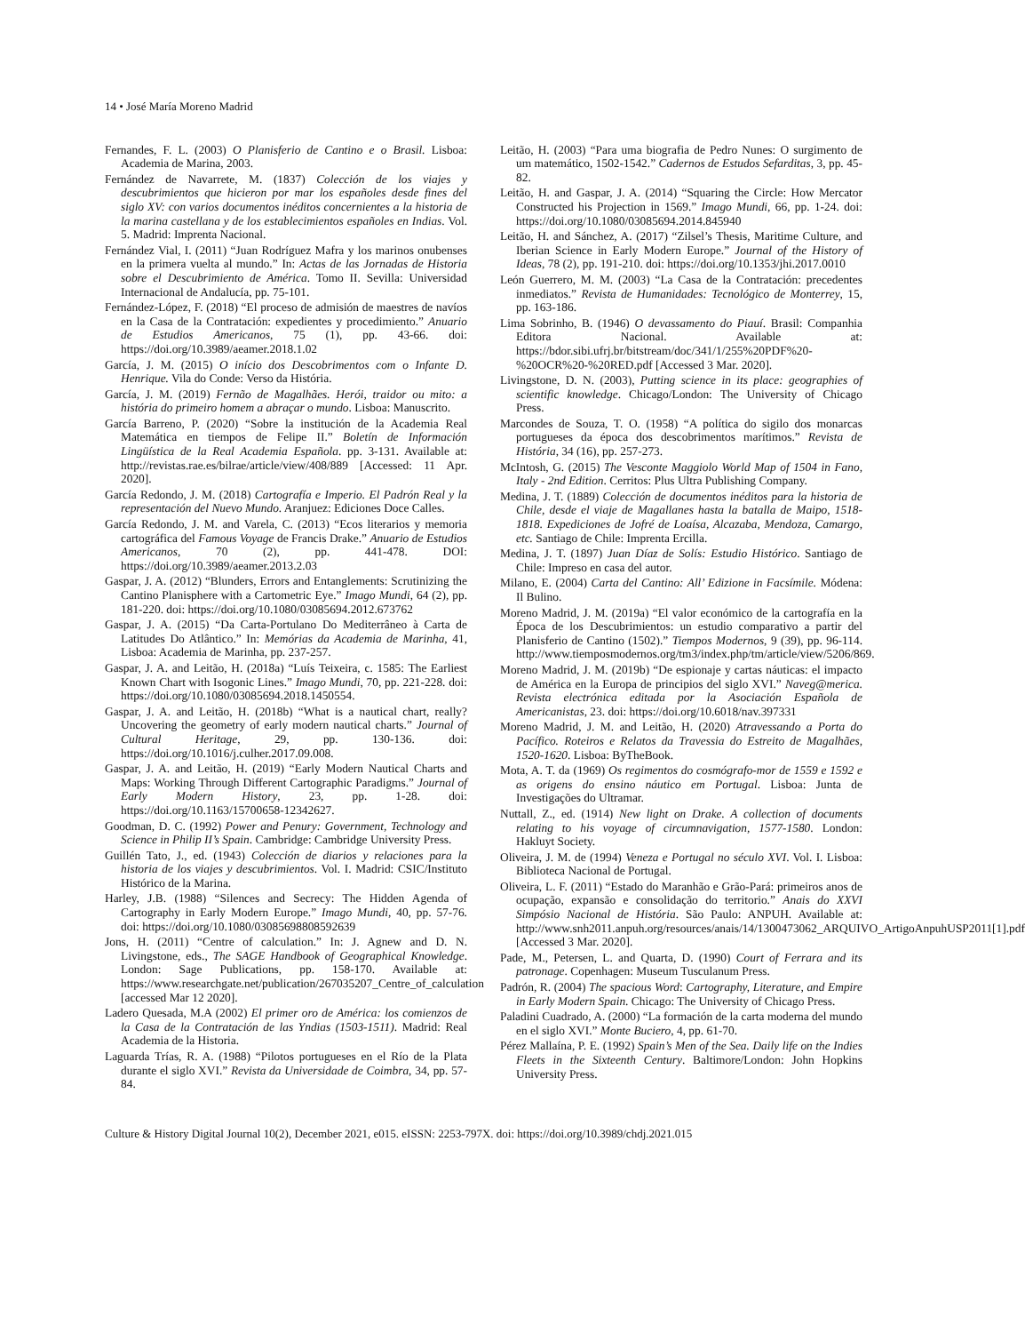14 • José María Moreno Madrid
Fernandes, F. L. (2003) O Planisferio de Cantino e o Brasil. Lisboa: Academia de Marina, 2003.
Fernández de Navarrete, M. (1837) Colección de los viajes y descubrimientos que hicieron por mar los españoles desde fines del siglo XV: con varios documentos inéditos concernientes a la historia de la marina castellana y de los establecimientos españoles en Indias. Vol. 5. Madrid: Imprenta Nacional.
Fernández Vial, I. (2011) “Juan Rodríguez Mafra y los marinos onubenses en la primera vuelta al mundo.” In: Actas de las Jornadas de Historia sobre el Descubrimiento de América. Tomo II. Sevilla: Universidad Internacional de Andalucía, pp. 75-101.
Fernández-López, F. (2018) “El proceso de admisión de maestres de navíos en la Casa de la Contratación: expedientes y procedimiento.” Anuario de Estudios Americanos, 75 (1), pp. 43-66. doi: https://doi.org/10.3989/aeamer.2018.1.02
García, J. M. (2015) O início dos Descobrimentos com o Infante D. Henrique. Vila do Conde: Verso da História.
García, J. M. (2019) Fernão de Magalhães. Herói, traidor ou mito: a história do primeiro homem a abraçar o mundo. Lisboa: Manuscrito.
García Barreno, P. (2020) “Sobre la institución de la Academia Real Matemática en tiempos de Felipe II.” Boletín de Información Lingüística de la Real Academia Española. pp. 3-131. Available at: http://revistas.rae.es/bilrae/article/view/408/889 [Accessed: 11 Apr. 2020].
García Redondo, J. M. (2018) Cartografía e Imperio. El Padrón Real y la representación del Nuevo Mundo. Aranjuez: Ediciones Doce Calles.
García Redondo, J. M. and Varela, C. (2013) “Ecos literarios y memoria cartográfica del Famous Voyage de Francis Drake.” Anuario de Estudios Americanos, 70 (2), pp. 441-478. DOI: https://doi.org/10.3989/aeamer.2013.2.03
Gaspar, J. A. (2012) “Blunders, Errors and Entanglements: Scrutinizing the Cantino Planisphere with a Cartometric Eye.” Imago Mundi, 64 (2), pp. 181-220. doi: https://doi.org/10.1080/03085694.2012.673762
Gaspar, J. A. (2015) “Da Carta-Portulano Do Mediterrâneo à Carta de Latitudes Do Atlântico.” In: Memórias da Academia de Marinha, 41, Lisboa: Academia de Marinha, pp. 237-257.
Gaspar, J. A. and Leitão, H. (2018a) “Luís Teixeira, c. 1585: The Earliest Known Chart with Isogonic Lines.” Imago Mundi, 70, pp. 221-228. doi: https://doi.org/10.1080/03085694.2018.1450554.
Gaspar, J. A. and Leitão, H. (2018b) “What is a nautical chart, really? Uncovering the geometry of early modern nautical charts.” Journal of Cultural Heritage, 29, pp. 130-136. doi: https://doi.org/10.1016/j.culher.2017.09.008.
Gaspar, J. A. and Leitão, H. (2019) “Early Modern Nautical Charts and Maps: Working Through Different Cartographic Paradigms.” Journal of Early Modern History, 23, pp. 1-28. doi: https://doi.org/10.1163/15700658-12342627.
Goodman, D. C. (1992) Power and Penury: Government, Technology and Science in Philip II’s Spain. Cambridge: Cambridge University Press.
Guillén Tato, J., ed. (1943) Colección de diarios y relaciones para la historia de los viajes y descubrimientos. Vol. I. Madrid: CSIC/Instituto Histórico de la Marina.
Harley, J.B. (1988) “Silences and Secrecy: The Hidden Agenda of Cartography in Early Modern Europe.” Imago Mundi, 40, pp. 57-76. doi: https://doi.org/10.1080/03085698808592639
Jons, H. (2011) “Centre of calculation.” In: J. Agnew and D. N. Livingstone, eds., The SAGE Handbook of Geographical Knowledge. London: Sage Publications, pp. 158-170. Available at: https://www.researchgate.net/publication/267035207_Centre_of_calculation [accessed Mar 12 2020].
Ladero Quesada, M.A (2002) El primer oro de América: los comienzos de la Casa de la Contratación de las Yndias (1503-1511). Madrid: Real Academia de la Historia.
Laguarda Trías, R. A. (1988) “Pilotos portugueses en el Río de la Plata durante el siglo XVI.” Revista da Universidade de Coimbra, 34, pp. 57-84.
Leitão, H. (2003) “Para uma biografia de Pedro Nunes: O surgimento de um matemático, 1502-1542.” Cadernos de Estudos Sefarditas, 3, pp. 45-82.
Leitão, H. and Gaspar, J. A. (2014) “Squaring the Circle: How Mercator Constructed his Projection in 1569.” Imago Mundi, 66, pp. 1-24. doi: https://doi.org/10.1080/03085694.2014.845940
Leitão, H. and Sánchez, A. (2017) “Zilsel’s Thesis, Maritime Culture, and Iberian Science in Early Modern Europe.” Journal of the History of Ideas, 78 (2), pp. 191-210. doi: https://doi.org/10.1353/jhi.2017.0010
León Guerrero, M. M. (2003) “La Casa de la Contratación: precedentes inmediatos.” Revista de Humanidades: Tecnológico de Monterrey, 15, pp. 163-186.
Lima Sobrinho, B. (1946) O devassamento do Piauí. Brasil: Companhia Editora Nacional. Available at: https://bdor.sibi.ufrj.br/bitstream/doc/341/1/255%20PDF%20-%20OCR%20-%20RED.pdf [Accessed 3 Mar. 2020].
Livingstone, D. N. (2003), Putting science in its place: geographies of scientific knowledge. Chicago/London: The University of Chicago Press.
Marcondes de Souza, T. O. (1958) “A política do sigilo dos monarcas portugueses da época dos descobrimentos marítimos.” Revista de História, 34 (16), pp. 257-273.
McIntosh, G. (2015) The Vesconte Maggiolo World Map of 1504 in Fano, Italy - 2nd Edition. Cerritos: Plus Ultra Publishing Company.
Medina, J. T. (1889) Colección de documentos inéditos para la historia de Chile, desde el viaje de Magallanes hasta la batalla de Maipo, 1518-1818. Expediciones de Jofré de Loaísa, Alcazaba, Mendoza, Camargo, etc. Santiago de Chile: Imprenta Ercilla.
Medina, J. T. (1897) Juan Díaz de Solís: Estudio Histórico. Santiago de Chile: Impreso en casa del autor.
Milano, E. (2004) Carta del Cantino: All’ Edizione in Facsímile. Módena: Il Bulino.
Moreno Madrid, J. M. (2019a) “El valor económico de la cartografía en la Época de los Descubrimientos: un estudio comparativo a partir del Planisferio de Cantino (1502).” Tiempos Modernos, 9 (39), pp. 96-114. http://www.tiemposmodernos.org/tm3/index.php/tm/article/view/5206/869.
Moreno Madrid, J. M. (2019b) “De espionaje y cartas náuticas: el impacto de América en la Europa de principios del siglo XVI.” Naveg@merica. Revista electrónica editada por la Asociación Española de Americanistas, 23. doi: https://doi.org/10.6018/nav.397331
Moreno Madrid, J. M. and Leitão, H. (2020) Atravessando a Porta do Pacífico. Roteiros e Relatos da Travessia do Estreito de Magalhães, 1520-1620. Lisboa: ByTheBook.
Mota, A. T. da (1969) Os regimentos do cosmógrafo-mor de 1559 e 1592 e as origens do ensino náutico em Portugal. Lisboa: Junta de Investigações do Ultramar.
Nuttall, Z., ed. (1914) New light on Drake. A collection of documents relating to his voyage of circumnavigation, 1577-1580. London: Hakluyt Society.
Oliveira, J. M. de (1994) Veneza e Portugal no século XVI. Vol. I. Lisboa: Biblioteca Nacional de Portugal.
Oliveira, L. F. (2011) “Estado do Maranhão e Grão-Pará: primeiros anos de ocupação, expansão e consolidação do territorio.” Anais do XXVI Simpósio Nacional de História. São Paulo: ANPUH. Available at: http://www.snh2011.anpuh.org/resources/anais/14/1300473062_ARQUIVO_ArtigoAnpuhUSP2011[1].pdf [Accessed 3 Mar. 2020].
Pade, M., Petersen, L. and Quarta, D. (1990) Court of Ferrara and its patronage. Copenhagen: Museum Tusculanum Press.
Padrón, R. (2004) The spacious Word: Cartography, Literature, and Empire in Early Modern Spain. Chicago: The University of Chicago Press.
Paladini Cuadrado, A. (2000) “La formación de la carta moderna del mundo en el siglo XVI.” Monte Buciero, 4, pp. 61-70.
Pérez Mallaína, P. E. (1992) Spain’s Men of the Sea. Daily life on the Indies Fleets in the Sixteenth Century. Baltimore/London: John Hopkins University Press.
Culture & History Digital Journal 10(2), December 2021, e015. eISSN: 2253-797X. doi: https://doi.org/10.3989/chdj.2021.015